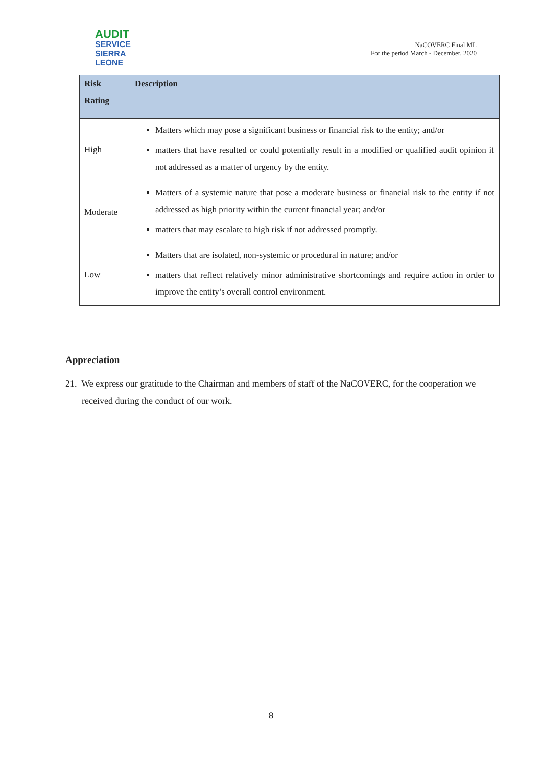AUDIT
SERVICE
SIERRA LEONE
NaCOVERC Final ML
For the period March - December, 2020
| Risk Rating | Description |
| --- | --- |
| High | Matters which may pose a significant business or financial risk to the entity; and/or matters that have resulted or could potentially result in a modified or qualified audit opinion if not addressed as a matter of urgency by the entity. |
| Moderate | Matters of a systemic nature that pose a moderate business or financial risk to the entity if not addressed as high priority within the current financial year; and/or matters that may escalate to high risk if not addressed promptly. |
| Low | Matters that are isolated, non-systemic or procedural in nature; and/or matters that reflect relatively minor administrative shortcomings and require action in order to improve the entity’s overall control environment. |
Appreciation
21. We express our gratitude to the Chairman and members of staff of the NaCOVERC, for the cooperation we received during the conduct of our work.
8